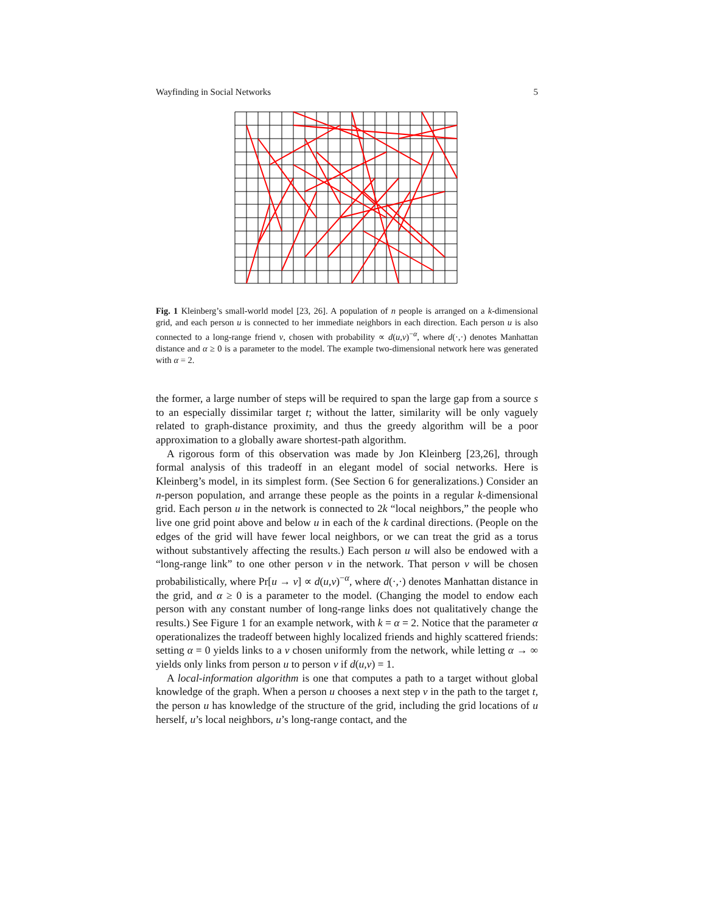Wayfinding in Social Networks 5
Fig. 1 Kleinberg’s small-world model [23, 26]. A population of n people is arranged on a k-dimensional grid, and each person u is connected to her immediate neighbors in each direction. Each person u is also connected to a long-range friend v, chosen with probability ∝ d(u,v)<sup>−α</sup>, where d(·,·) denotes Manhattan distance and α ≥ 0 is a parameter to the model. The example two-dimensional network here was generated with α = 2.
the former, a large number of steps will be required to span the large gap from a source s to an especially dissimilar target t; without the latter, similarity will be only vaguely related to graph-distance proximity, and thus the greedy algorithm will be a poor approximation to a globally aware shortest-path algorithm.
A rigorous form of this observation was made by Jon Kleinberg [23,26], through formal analysis of this tradeoff in an elegant model of social networks. Here is Kleinberg’s model, in its simplest form. (See Section 6 for generalizations.) Consider an n-person population, and arrange these people as the points in a regular k-dimensional grid. Each person u in the network is connected to 2k “local neighbors,” the people who live one grid point above and below u in each of the k cardinal directions. (People on the edges of the grid will have fewer local neighbors, or we can treat the grid as a torus without substantively affecting the results.) Each person u will also be endowed with a “long-range link” to one other person v in the network. That person v will be chosen probabilistically, where Pr[u → v] ∝ d(u,v)<sup>−α</sup>, where d(·,·) denotes Manhattan distance in the grid, and α ≥ 0 is a parameter to the model. (Changing the model to endow each person with any constant number of long-range links does not qualitatively change the results.) See Figure 1 for an example network, with k = α = 2. Notice that the parameter α operationalizes the tradeoff between highly localized friends and highly scattered friends: setting α = 0 yields links to a v chosen uniformly from the network, while letting α → ∞ yields only links from person u to person v if d(u,v) = 1.
A local-information algorithm is one that computes a path to a target without global knowledge of the graph. When a person u chooses a next step v in the path to the target t, the person u has knowledge of the structure of the grid, including the grid locations of u herself, u’s local neighbors, u’s long-range contact, and the